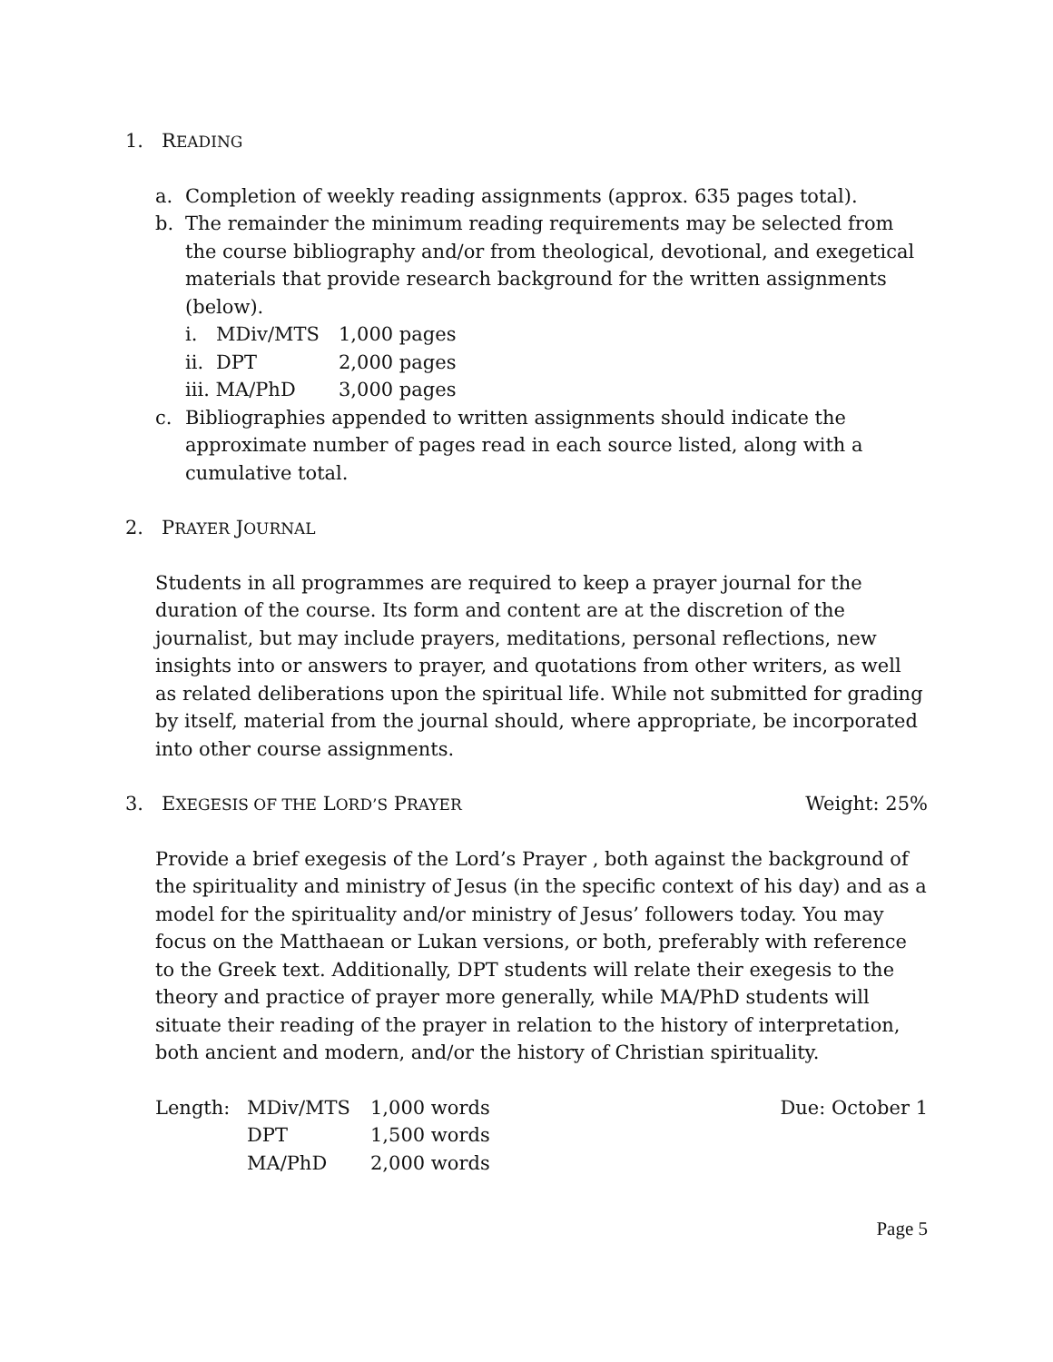1. READING
a. Completion of weekly reading assignments (approx. 635 pages total).
b. The remainder the minimum reading requirements may be selected from the course bibliography and/or from theological, devotional, and exegetical materials that provide research background for the written assignments (below).
| i. | MDiv/MTS | 1,000 pages |
| ii. | DPT | 2,000 pages |
| iii. MA/PhD | | 3,000 pages |
c. Bibliographies appended to written assignments should indicate the approximate number of pages read in each source listed, along with a cumulative total.
2. PRAYER JOURNAL
Students in all programmes are required to keep a prayer journal for the duration of the course. Its form and content are at the discretion of the journalist, but may include prayers, meditations, personal reflections, new insights into or answers to prayer, and quotations from other writers, as well as related deliberations upon the spiritual life. While not submitted for grading by itself, material from the journal should, where appropriate, be incorporated into other course assignments.
3. EXEGESIS OF THE LORD’S PRAYER
Weight: 25%
Provide a brief exegesis of the Lord’s Prayer , both against the background of the spirituality and ministry of Jesus (in the specific context of his day) and as a model for the spirituality and/or ministry of Jesus’ followers today. You may focus on the Matthaean or Lukan versions, or both, preferably with reference to the Greek text. Additionally, DPT students will relate their exegesis to the theory and practice of prayer more generally, while MA/PhD students will situate their reading of the prayer in relation to the history of interpretation, both ancient and modern, and/or the history of Christian spirituality.
| Length: | MDiv/MTS | 1,000 words | Due: October 1 |
| | DPT | 1,500 words | |
| | MA/PhD | 2,000 words | |
Page 5